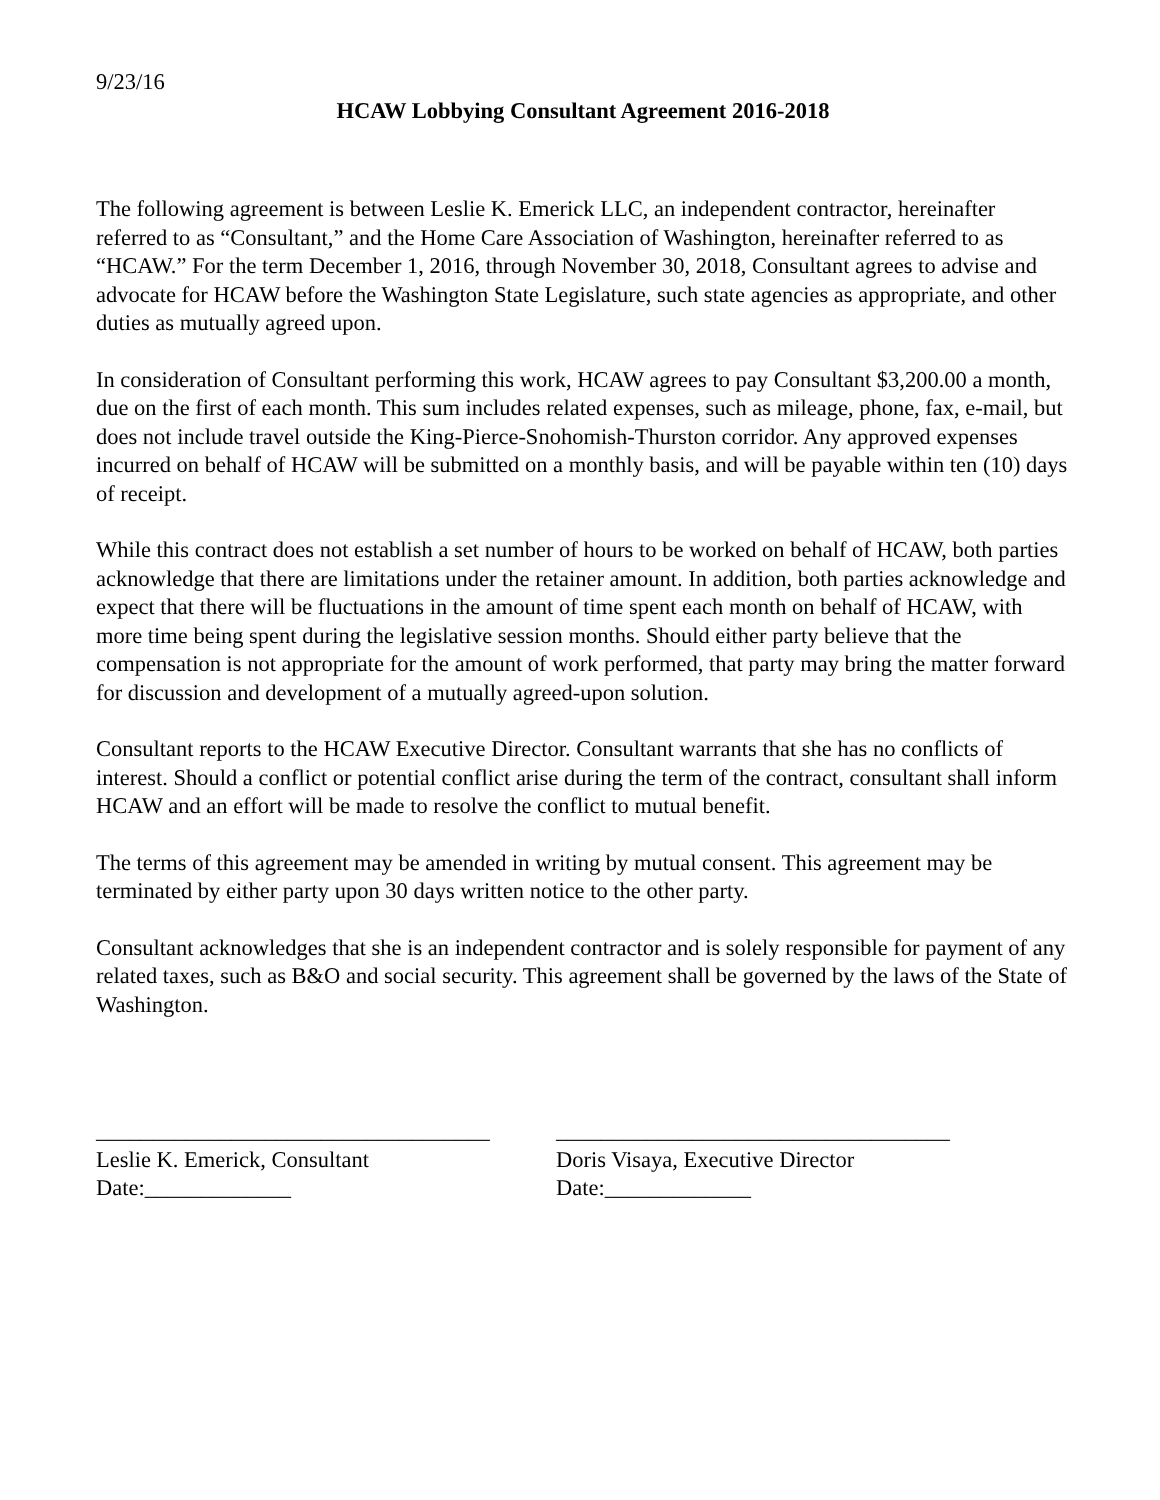9/23/16
HCAW Lobbying Consultant Agreement 2016-2018
The following agreement is between Leslie K. Emerick LLC, an independent contractor, hereinafter referred to as “Consultant,” and the Home Care Association of Washington, hereinafter referred to as “HCAW.” For the term December 1, 2016, through November 30, 2018, Consultant agrees to advise and advocate for HCAW before the Washington State Legislature, such state agencies as appropriate, and other duties as mutually agreed upon.
In consideration of Consultant performing this work, HCAW agrees to pay Consultant $3,200.00 a month, due on the first of each month. This sum includes related expenses, such as mileage, phone, fax, e-mail, but does not include travel outside the King-Pierce-Snohomish-Thurston corridor. Any approved expenses incurred on behalf of HCAW will be submitted on a monthly basis, and will be payable within ten (10) days of receipt.
While this contract does not establish a set number of hours to be worked on behalf of HCAW, both parties acknowledge that there are limitations under the retainer amount. In addition, both parties acknowledge and expect that there will be fluctuations in the amount of time spent each month on behalf of HCAW, with more time being spent during the legislative session months. Should either party believe that the compensation is not appropriate for the amount of work performed, that party may bring the matter forward for discussion and development of a mutually agreed-upon solution.
Consultant reports to the HCAW Executive Director. Consultant warrants that she has no conflicts of interest. Should a conflict or potential conflict arise during the term of the contract, consultant shall inform HCAW and an effort will be made to resolve the conflict to mutual benefit.
The terms of this agreement may be amended in writing by mutual consent. This agreement may be terminated by either party upon 30 days written notice to the other party.
Consultant acknowledges that she is an independent contractor and is solely responsible for payment of any related taxes, such as B&O and social security. This agreement shall be governed by the laws of the State of Washington.
___________________________________
Leslie K. Emerick, Consultant
Date:_____________
___________________________________
Doris Visaya, Executive Director
Date:_____________